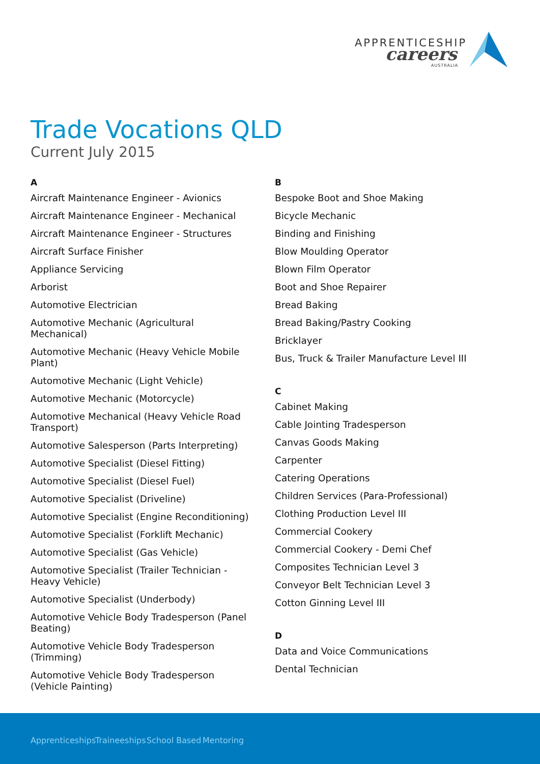APPRENTICESHIP
careers
AUSTRALIA
Trade Vocations QLD
Current July 2015
A
Aircraft Maintenance Engineer - Avionics
Aircraft Maintenance Engineer - Mechanical
Aircraft Maintenance Engineer - Structures
Aircraft Surface Finisher
Appliance Servicing
Arborist
Automotive Electrician
Automotive Mechanic (Agricultural Mechanical)
Automotive Mechanic (Heavy Vehicle Mobile Plant)
Automotive Mechanic (Light Vehicle)
Automotive Mechanic (Motorcycle)
Automotive Mechanical (Heavy Vehicle Road Transport)
Automotive Salesperson (Parts Interpreting)
Automotive Specialist (Diesel Fitting)
Automotive Specialist (Diesel Fuel)
Automotive Specialist (Driveline)
Automotive Specialist (Engine Reconditioning)
Automotive Specialist (Forklift Mechanic)
Automotive Specialist (Gas Vehicle)
Automotive Specialist (Trailer Technician - Heavy Vehicle)
Automotive Specialist (Underbody)
Automotive Vehicle Body Tradesperson (Panel Beating)
Automotive Vehicle Body Tradesperson (Trimming)
Automotive Vehicle Body Tradesperson (Vehicle Painting)
B
Bespoke Boot and Shoe Making
Bicycle Mechanic
Binding and Finishing
Blow Moulding Operator
Blown Film Operator
Boot and Shoe Repairer
Bread Baking
Bread Baking/Pastry Cooking
Bricklayer
Bus, Truck & Trailer Manufacture Level III
C
Cabinet Making
Cable Jointing Tradesperson
Canvas Goods Making
Carpenter
Catering Operations
Children Services (Para-Professional)
Clothing Production Level III
Commercial Cookery
Commercial Cookery - Demi Chef
Composites Technician Level 3
Conveyor Belt Technician Level 3
Cotton Ginning Level III
D
Data and Voice Communications
Dental Technician
Apprenticeships Traineeships School Based Mentoring